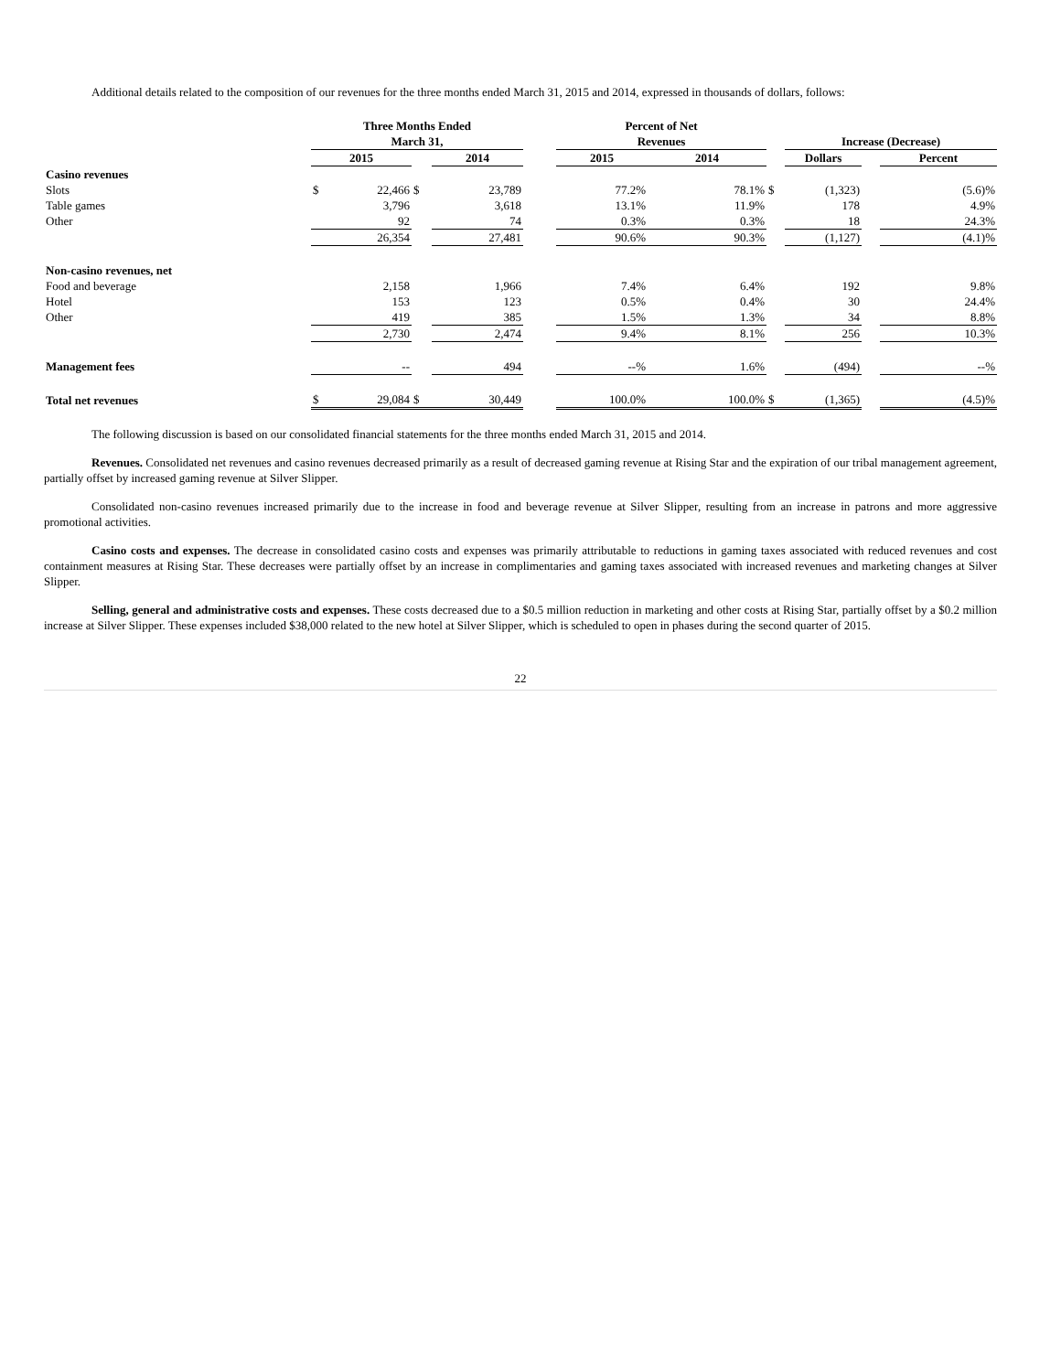Additional details related to the composition of our revenues for the three months ended March 31, 2015 and 2014, expressed in thousands of dollars, follows:
| | Three Months Ended March 31, | | | | | Percent of Net Revenues | | | Increase (Decrease) | | |
| | 2015 | | | 2014 | | 2015 | 2014 | | Dollars | | Percent |
| Casino revenues | | | | | | | | | | | |
| Slots | $ | 22,466 | $ | 23,789 | | 77.2% | 78.1% | $ | (1,323) | | (5.6)% |
| Table games | | 3,796 | | 3,618 | | 13.1% | 11.9% | | 178 | | 4.9% |
| Other | | 92 | | 74 | | 0.3% | 0.3% | | 18 | | 24.3% |
| | | 26,354 | | 27,481 | | 90.6% | 90.3% | | (1,127) | | (4.1)% |
| Non-casino revenues, net | | | | | | | | | | | |
| Food and beverage | | 2,158 | | 1,966 | | 7.4% | 6.4% | | 192 | | 9.8% |
| Hotel | | 153 | | 123 | | 0.5% | 0.4% | | 30 | | 24.4% |
| Other | | 419 | | 385 | | 1.5% | 1.3% | | 34 | | 8.8% |
| | | 2,730 | | 2,474 | | 9.4% | 8.1% | | 256 | | 10.3% |
| Management fees | | -- | | 494 | | --% | 1.6% | | (494) | | --% |
| Total net revenues | $ | 29,084 | $ | 30,449 | | 100.0% | 100.0% | $ | (1,365) | | (4.5)% |
The following discussion is based on our consolidated financial statements for the three months ended March 31, 2015 and 2014.
Revenues. Consolidated net revenues and casino revenues decreased primarily as a result of decreased gaming revenue at Rising Star and the expiration of our tribal management agreement, partially offset by increased gaming revenue at Silver Slipper.
Consolidated non-casino revenues increased primarily due to the increase in food and beverage revenue at Silver Slipper, resulting from an increase in patrons and more aggressive promotional activities.
Casino costs and expenses. The decrease in consolidated casino costs and expenses was primarily attributable to reductions in gaming taxes associated with reduced revenues and cost containment measures at Rising Star. These decreases were partially offset by an increase in complimentaries and gaming taxes associated with increased revenues and marketing changes at Silver Slipper.
Selling, general and administrative costs and expenses. These costs decreased due to a $0.5 million reduction in marketing and other costs at Rising Star, partially offset by a $0.2 million increase at Silver Slipper. These expenses included $38,000 related to the new hotel at Silver Slipper, which is scheduled to open in phases during the second quarter of 2015.
22